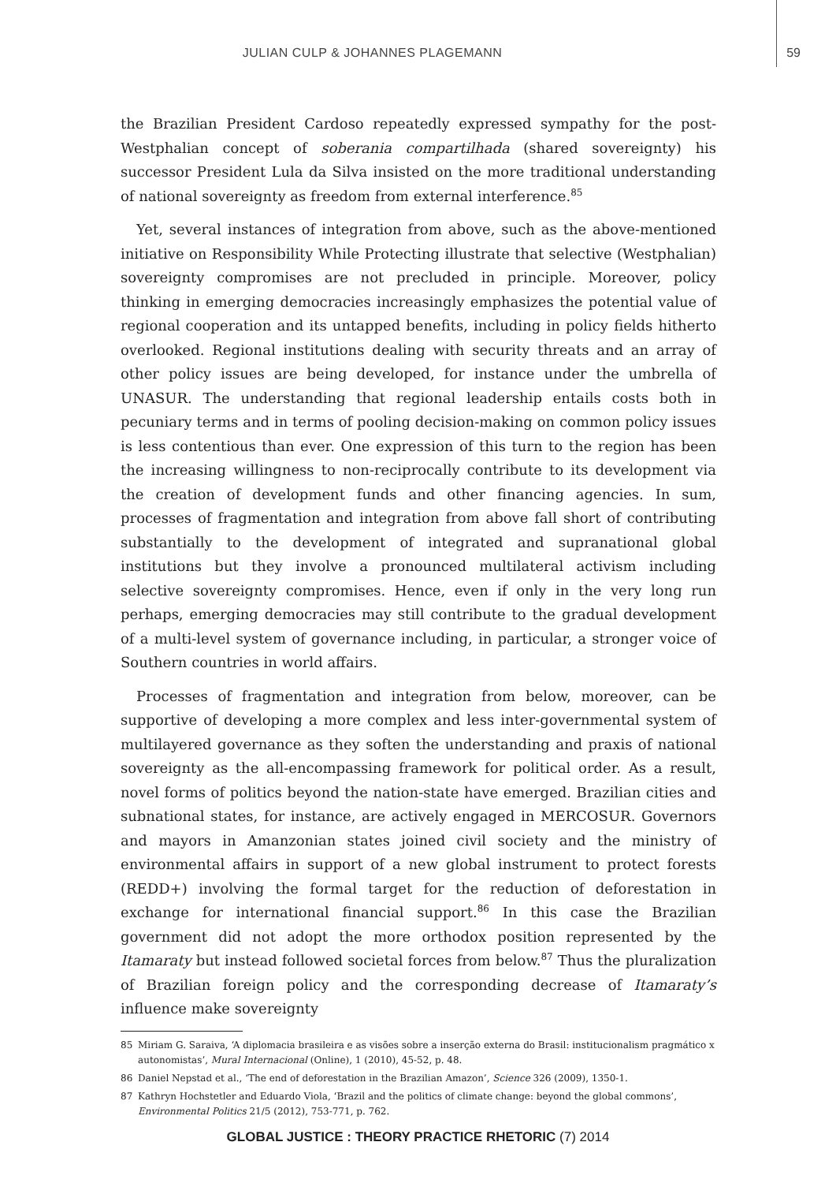JULIAN CULP & JOHANNES PLAGEMANN 59
the Brazilian President Cardoso repeatedly expressed sympathy for the post-Westphalian concept of soberania compartilhada (shared sovereignty) his successor President Lula da Silva insisted on the more traditional understanding of national sovereignty as freedom from external interference.<sup>85</sup>
Yet, several instances of integration from above, such as the above-mentioned initiative on Responsibility While Protecting illustrate that selective (Westphalian) sovereignty compromises are not precluded in principle. Moreover, policy thinking in emerging democracies increasingly emphasizes the potential value of regional cooperation and its untapped benefits, including in policy fields hitherto overlooked. Regional institutions dealing with security threats and an array of other policy issues are being developed, for instance under the umbrella of UNASUR. The understanding that regional leadership entails costs both in pecuniary terms and in terms of pooling decision-making on common policy issues is less contentious than ever. One expression of this turn to the region has been the increasing willingness to non-reciprocally contribute to its development via the creation of development funds and other financing agencies. In sum, processes of fragmentation and integration from above fall short of contributing substantially to the development of integrated and supranational global institutions but they involve a pronounced multilateral activism including selective sovereignty compromises. Hence, even if only in the very long run perhaps, emerging democracies may still contribute to the gradual development of a multi-level system of governance including, in particular, a stronger voice of Southern countries in world affairs.
Processes of fragmentation and integration from below, moreover, can be supportive of developing a more complex and less inter-governmental system of multilayered governance as they soften the understanding and praxis of national sovereignty as the all-encompassing framework for political order. As a result, novel forms of politics beyond the nation-state have emerged. Brazilian cities and subnational states, for instance, are actively engaged in MERCOSUR. Governors and mayors in Amanzonian states joined civil society and the ministry of environmental affairs in support of a new global instrument to protect forests (REDD+) involving the formal target for the reduction of deforestation in exchange for international financial support.<sup>86</sup> In this case the Brazilian government did not adopt the more orthodox position represented by the Itamaraty but instead followed societal forces from below.<sup>87</sup> Thus the pluralization of Brazilian foreign policy and the corresponding decrease of Itamaraty’s influence make sovereignty
85 Miriam G. Saraiva, ‘A diplomacia brasileira e as visões sobre a inserção externa do Brasil: institucionalism pragmático x autonomistas’, Mural Internacional (Online), 1 (2010), 45-52, p. 48.
86 Daniel Nepstad et al., ‘The end of deforestation in the Brazilian Amazon’, Science 326 (2009), 1350-1.
87 Kathryn Hochstetler and Eduardo Viola, ‘Brazil and the politics of climate change: beyond the global commons’, Environmental Politics 21/5 (2012), 753-771, p. 762.
GLOBAL JUSTICE : THEORY PRACTICE RHETORIC (7) 2014